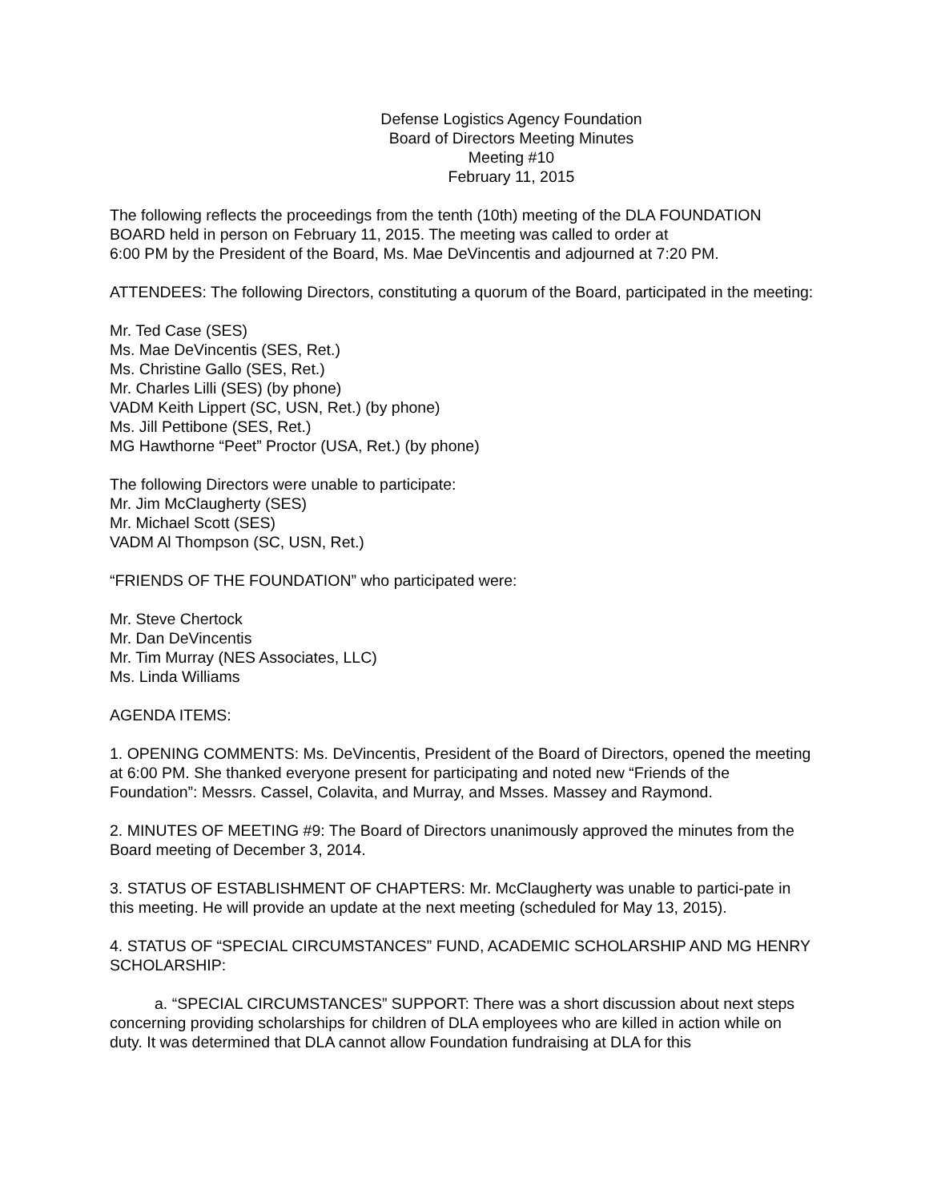Defense Logistics Agency Foundation
Board of Directors Meeting Minutes
Meeting #10
February 11, 2015
The following reflects the proceedings from the tenth (10th) meeting of the DLA FOUNDATION BOARD held in person on February 11, 2015. The meeting was called to order at
6:00 PM by the President of the Board, Ms. Mae DeVincentis and adjourned at 7:20 PM.
ATTENDEES: The following Directors, constituting a quorum of the Board, participated in the meeting:
Mr. Ted Case (SES)
Ms. Mae DeVincentis (SES, Ret.)
Ms. Christine Gallo (SES, Ret.)
Mr. Charles Lilli (SES) (by phone)
VADM Keith Lippert (SC, USN, Ret.) (by phone)
Ms. Jill Pettibone (SES, Ret.)
MG Hawthorne “Peet” Proctor (USA, Ret.) (by phone)
The following Directors were unable to participate:
Mr. Jim McClaugherty (SES)
Mr. Michael Scott (SES)
VADM Al Thompson (SC, USN, Ret.)
“FRIENDS OF THE FOUNDATION” who participated were:
Mr. Steve Chertock
Mr. Dan DeVincentis
Mr. Tim Murray (NES Associates, LLC)
Ms. Linda Williams
AGENDA ITEMS:
1. OPENING COMMENTS: Ms. DeVincentis, President of the Board of Directors, opened the meeting at 6:00 PM. She thanked everyone present for participating and noted new “Friends of the Foundation”: Messrs. Cassel, Colavita, and Murray, and Msses. Massey and Raymond.
2. MINUTES OF MEETING #9: The Board of Directors unanimously approved the minutes from the Board meeting of December 3, 2014.
3. STATUS OF ESTABLISHMENT OF CHAPTERS: Mr. McClaugherty was unable to partici-pate in this meeting. He will provide an update at the next meeting (scheduled for May 13, 2015).
4. STATUS OF “SPECIAL CIRCUMSTANCES” FUND, ACADEMIC SCHOLARSHIP AND MG HENRY SCHOLARSHIP:
a. “SPECIAL CIRCUMSTANCES” SUPPORT: There was a short discussion about next steps concerning providing scholarships for children of DLA employees who are killed in action while on duty. It was determined that DLA cannot allow Foundation fundraising at DLA for this